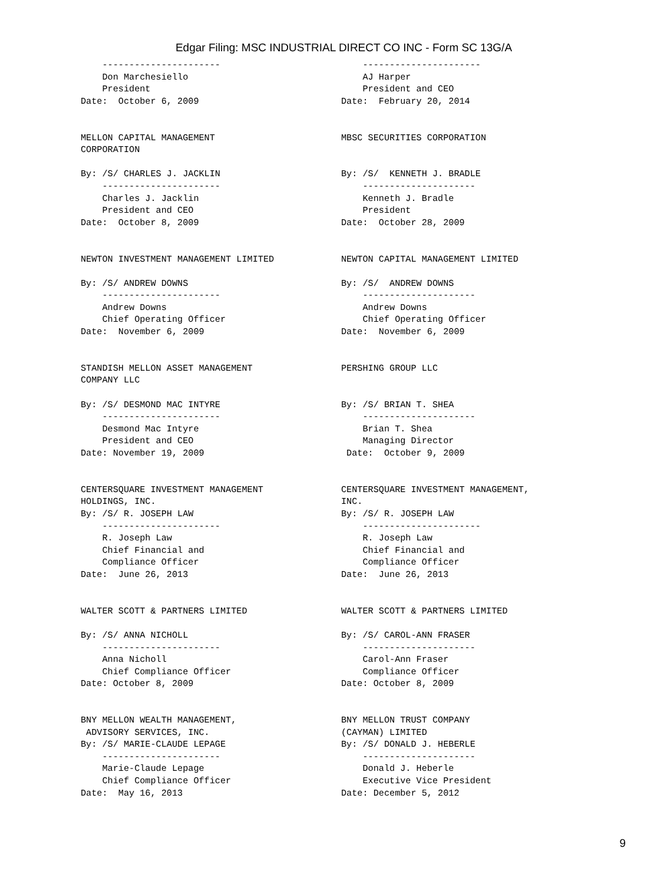Edgar Filing: MSC INDUSTRIAL DIRECT CO INC - Form SC 13G/A
    ----------------------
    Don Marchesiello
    President
Date:  October 6, 2009


MELLON CAPITAL MANAGEMENT
CORPORATION

By: /S/ CHARLES J. JACKLIN
    ----------------------
    Charles J. Jacklin
    President and CEO
Date:  October 8, 2009


NEWTON INVESTMENT MANAGEMENT LIMITED

By: /S/ ANDREW DOWNS
    ----------------------
    Andrew Downs
    Chief Operating Officer
Date:  November 6, 2009


STANDISH MELLON ASSET MANAGEMENT
COMPANY LLC

By: /S/ DESMOND MAC INTYRE
    ----------------------
    Desmond Mac Intyre
    President and CEO
Date: November 19, 2009


CENTERSQUARE INVESTMENT MANAGEMENT
HOLDINGS, INC.
By: /S/ R. JOSEPH LAW
    ----------------------
    R. Joseph Law
    Chief Financial and
    Compliance Officer
Date:  June 26, 2013


WALTER SCOTT & PARTNERS LIMITED

By: /S/ ANNA NICHOLL
    ----------------------
    Anna Nicholl
    Chief Compliance Officer
Date: October 8, 2009


BNY MELLON WEALTH MANAGEMENT,
 ADVISORY SERVICES, INC.
By: /S/ MARIE-CLAUDE LEPAGE
    ----------------------
    Marie-Claude Lepage
    Chief Compliance Officer
Date:  May 16, 2013
    ----------------------
    AJ Harper
    President and CEO
Date:  February 20, 2014


MBSC SECURITIES CORPORATION


By: /S/  KENNETH J. BRADLE
    ---------------------
    Kenneth J. Bradle
    President
Date:  October 28, 2009


NEWTON CAPITAL MANAGEMENT LIMITED

By: /S/  ANDREW DOWNS
    ---------------------
    Andrew Downs
    Chief Operating Officer
Date:  November 6, 2009


PERSHING GROUP LLC


By: /S/ BRIAN T. SHEA
    ---------------------
    Brian T. Shea
    Managing Director
 Date:  October 9, 2009


CENTERSQUARE INVESTMENT MANAGEMENT,
INC.
By: /S/ R. JOSEPH LAW
    ----------------------
    R. Joseph Law
    Chief Financial and
    Compliance Officer
Date:  June 26, 2013


WALTER SCOTT & PARTNERS LIMITED

By: /S/ CAROL-ANN FRASER
    ---------------------
    Carol-Ann Fraser
    Compliance Officer
Date: October 8, 2009


BNY MELLON TRUST COMPANY
(CAYMAN) LIMITED
By: /S/ DONALD J. HEBERLE
    ---------------------
    Donald J. Heberle
    Executive Vice President
Date: December 5, 2012
9